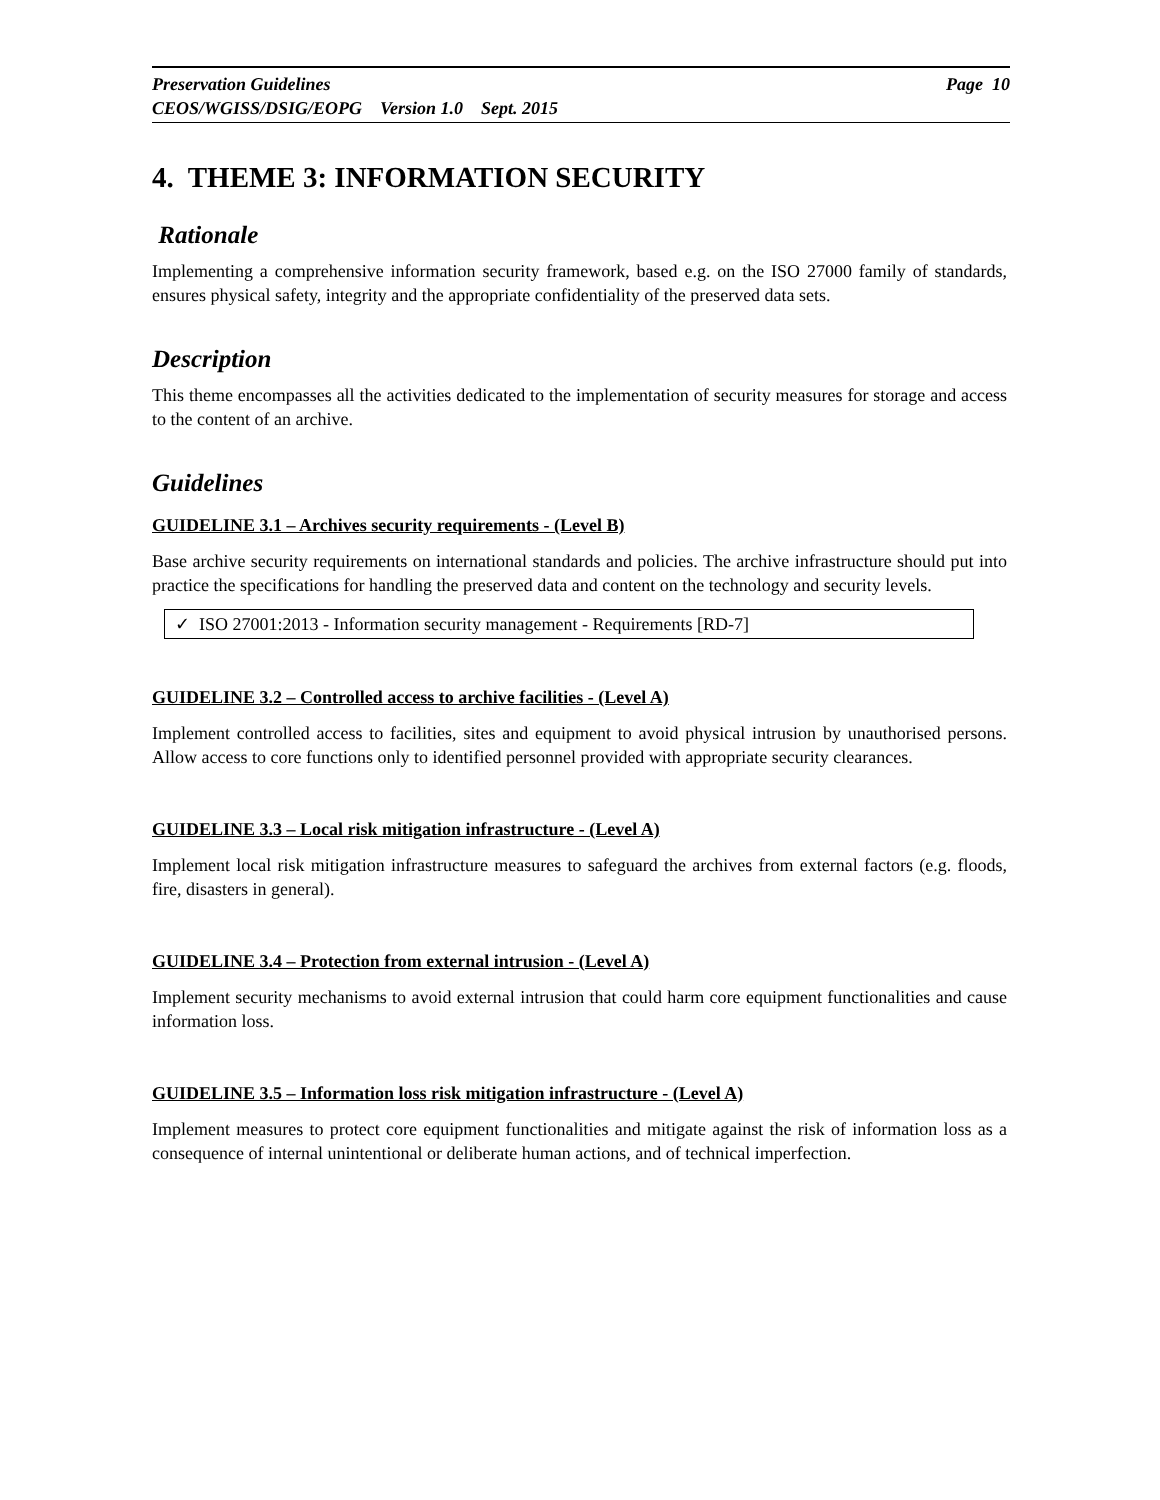Preservation Guidelines Page 10
CEOS/WGISS/DSIG/EOPG Version 1.0 Sept. 2015
4. THEME 3: INFORMATION SECURITY
Rationale
Implementing a comprehensive information security framework, based e.g. on the ISO 27000 family of standards, ensures physical safety, integrity and the appropriate confidentiality of the preserved data sets.
Description
This theme encompasses all the activities dedicated to the implementation of security measures for storage and access to the content of an archive.
Guidelines
GUIDELINE 3.1 – Archives security requirements - (Level B)
Base archive security requirements on international standards and policies. The archive infrastructure should put into practice the specifications for handling the preserved data and content on the technology and security levels.
✓ ISO 27001:2013 - Information security management - Requirements [RD-7]
GUIDELINE 3.2 – Controlled access to archive facilities - (Level A)
Implement controlled access to facilities, sites and equipment to avoid physical intrusion by unauthorised persons. Allow access to core functions only to identified personnel provided with appropriate security clearances.
GUIDELINE 3.3 – Local risk mitigation infrastructure - (Level A)
Implement local risk mitigation infrastructure measures to safeguard the archives from external factors (e.g. floods, fire, disasters in general).
GUIDELINE 3.4 – Protection from external intrusion - (Level A)
Implement security mechanisms to avoid external intrusion that could harm core equipment functionalities and cause information loss.
GUIDELINE 3.5 – Information loss risk mitigation infrastructure - (Level A)
Implement measures to protect core equipment functionalities and mitigate against the risk of information loss as a consequence of internal unintentional or deliberate human actions, and of technical imperfection.